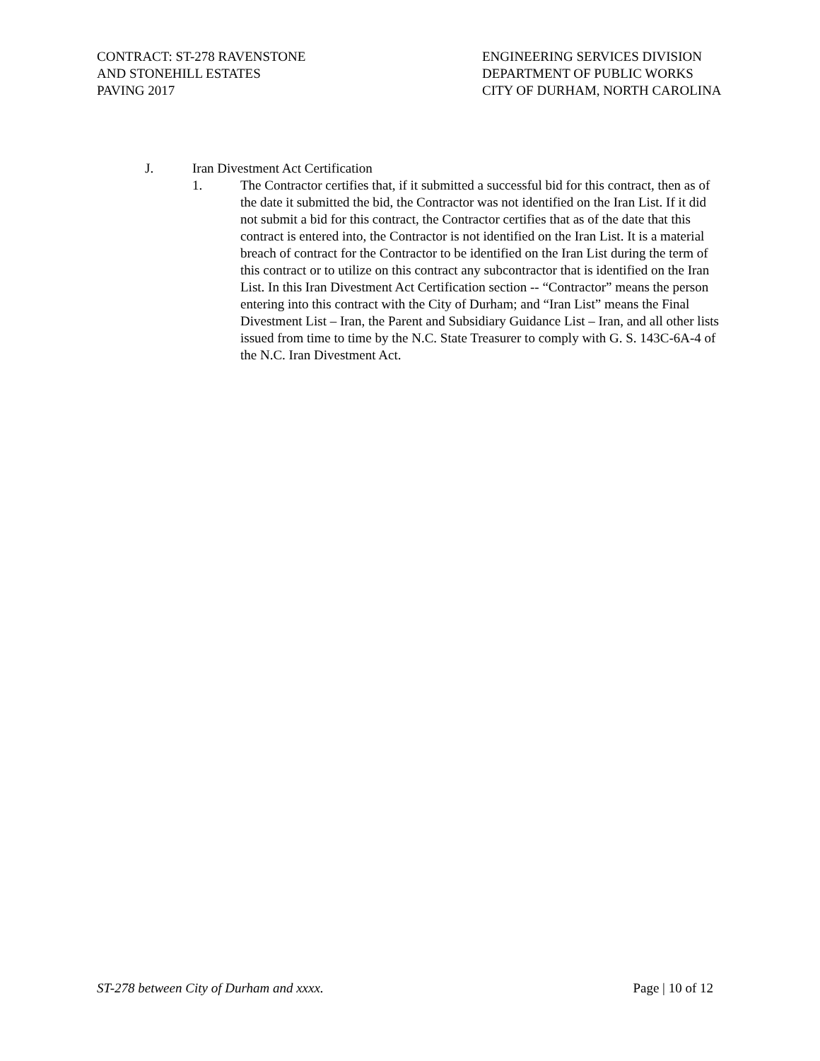CONTRACT: ST-278 RAVENSTONE
AND STONEHILL ESTATES
PAVING 2017
ENGINEERING SERVICES DIVISION
DEPARTMENT OF PUBLIC WORKS
CITY OF DURHAM, NORTH CAROLINA
J. Iran Divestment Act Certification
1. The Contractor certifies that, if it submitted a successful bid for this contract, then as of the date it submitted the bid, the Contractor was not identified on the Iran List. If it did not submit a bid for this contract, the Contractor certifies that as of the date that this contract is entered into, the Contractor is not identified on the Iran List. It is a material breach of contract for the Contractor to be identified on the Iran List during the term of this contract or to utilize on this contract any subcontractor that is identified on the Iran List. In this Iran Divestment Act Certification section -- “Contractor” means the person entering into this contract with the City of Durham; and “Iran List” means the Final Divestment List – Iran, the Parent and Subsidiary Guidance List – Iran, and all other lists issued from time to time by the N.C. State Treasurer to comply with G. S. 143C-6A-4 of the N.C. Iran Divestment Act.
ST-278 between City of Durham and xxxx.
Page | 10 of 12